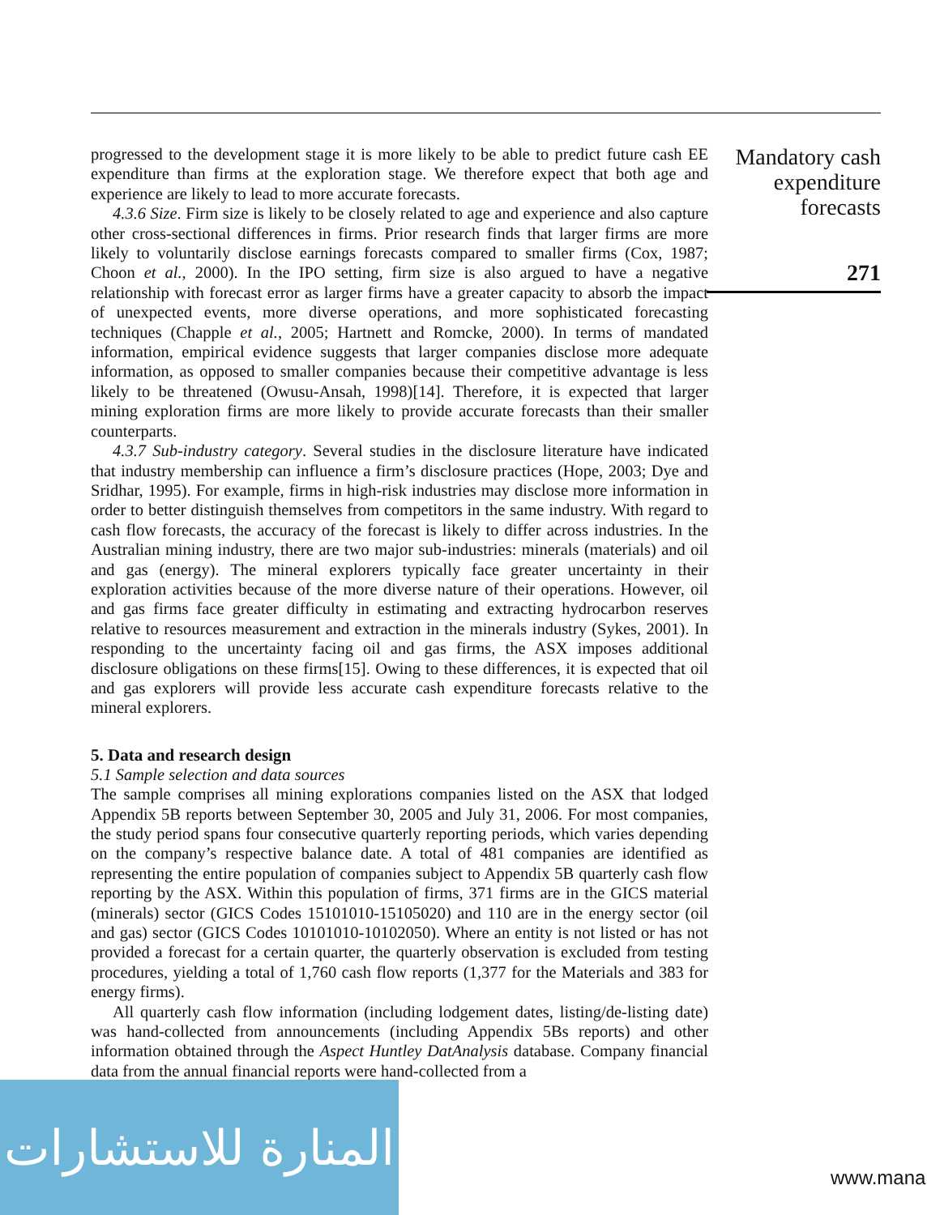progressed to the development stage it is more likely to be able to predict future cash EE expenditure than firms at the exploration stage. We therefore expect that both age and experience are likely to lead to more accurate forecasts.
4.3.6 Size. Firm size is likely to be closely related to age and experience and also capture other cross-sectional differences in firms. Prior research finds that larger firms are more likely to voluntarily disclose earnings forecasts compared to smaller firms (Cox, 1987; Choon et al., 2000). In the IPO setting, firm size is also argued to have a negative relationship with forecast error as larger firms have a greater capacity to absorb the impact of unexpected events, more diverse operations, and more sophisticated forecasting techniques (Chapple et al., 2005; Hartnett and Romcke, 2000). In terms of mandated information, empirical evidence suggests that larger companies disclose more adequate information, as opposed to smaller companies because their competitive advantage is less likely to be threatened (Owusu-Ansah, 1998)[14]. Therefore, it is expected that larger mining exploration firms are more likely to provide accurate forecasts than their smaller counterparts.
4.3.7 Sub-industry category. Several studies in the disclosure literature have indicated that industry membership can influence a firm’s disclosure practices (Hope, 2003; Dye and Sridhar, 1995). For example, firms in high-risk industries may disclose more information in order to better distinguish themselves from competitors in the same industry. With regard to cash flow forecasts, the accuracy of the forecast is likely to differ across industries. In the Australian mining industry, there are two major sub-industries: minerals (materials) and oil and gas (energy). The mineral explorers typically face greater uncertainty in their exploration activities because of the more diverse nature of their operations. However, oil and gas firms face greater difficulty in estimating and extracting hydrocarbon reserves relative to resources measurement and extraction in the minerals industry (Sykes, 2001). In responding to the uncertainty facing oil and gas firms, the ASX imposes additional disclosure obligations on these firms[15]. Owing to these differences, it is expected that oil and gas explorers will provide less accurate cash expenditure forecasts relative to the mineral explorers.
5. Data and research design
5.1 Sample selection and data sources
The sample comprises all mining explorations companies listed on the ASX that lodged Appendix 5B reports between September 30, 2005 and July 31, 2006. For most companies, the study period spans four consecutive quarterly reporting periods, which varies depending on the company’s respective balance date. A total of 481 companies are identified as representing the entire population of companies subject to Appendix 5B quarterly cash flow reporting by the ASX. Within this population of firms, 371 firms are in the GICS material (minerals) sector (GICS Codes 15101010-15105020) and 110 are in the energy sector (oil and gas) sector (GICS Codes 10101010-10102050). Where an entity is not listed or has not provided a forecast for a certain quarter, the quarterly observation is excluded from testing procedures, yielding a total of 1,760 cash flow reports (1,377 for the Materials and 383 for energy firms).
All quarterly cash flow information (including lodgement dates, listing/de-listing date) was hand-collected from announcements (including Appendix 5Bs reports) and other information obtained through the Aspect Huntley DatAnalysis database. Company financial data from the annual financial reports were hand-collected from a
Mandatory cash
expenditure
forecasts
271
المنارة للاستشارات
www.mana